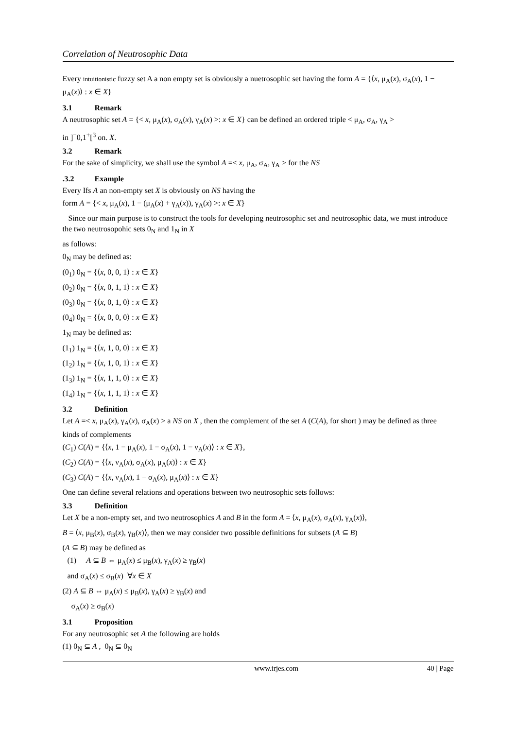Correlation of Neutrosophic Data
Every intuitionistic fuzzy set A a non empty set is obviously a nuetrosophic set having the form A = {⟨x, μ<sub>A</sub>(x), σ<sub>A</sub>(x), 1 − μ<sub>A</sub>(x)⟩ : x ∈ X}
3.1 Remark
A neutrosophic set A = {< x, μ<sub>A</sub>(x), σ<sub>A</sub>(x), γ<sub>A</sub>(x) >: x ∈ X} can be defined an ordered triple < μ<sub>A</sub>, σ<sub>A</sub>, γ<sub>A</sub> >
in ]<sup>−</sup>0,1<sup>+</sup>[<sup>3</sup> on. X.
3.2 Remark
For the sake of simplicity, we shall use the symbol A =< x, μ<sub>A</sub>, σ<sub>A</sub>, γ<sub>A</sub> > for the NS
.3.2 Example
Every Ifs A an non-empty set X is obviously on NS having the
form A = {< x, μ<sub>A</sub>(x), 1 − (μ<sub>A</sub>(x) + γ<sub>A</sub>(x)), γ<sub>A</sub>(x) >: x ∈ X}
Since our main purpose is to construct the tools for developing neutrosophic set and neutrosophic data, we must introduce the two neutrosopohic sets 0<sub>N</sub> and 1<sub>N</sub> in X
as follows:
0<sub>N</sub> may be defined as:
(0<sub>1</sub>) 0<sub>N</sub> = {⟨x, 0, 0, 1⟩ : x ∈ X}
(0<sub>2</sub>) 0<sub>N</sub> = {⟨x, 0, 1, 1⟩ : x ∈ X}
(0<sub>3</sub>) 0<sub>N</sub> = {⟨x, 0, 1, 0⟩ : x ∈ X}
(0<sub>4</sub>) 0<sub>N</sub> = {⟨x, 0, 0, 0⟩ : x ∈ X}
1<sub>N</sub> may be defined as:
(1<sub>1</sub>) 1<sub>N</sub> = {⟨x, 1, 0, 0⟩ : x ∈ X}
(1<sub>2</sub>) 1<sub>N</sub> = {⟨x, 1, 0, 1⟩ : x ∈ X}
(1<sub>3</sub>) 1<sub>N</sub> = {⟨x, 1, 1, 0⟩ : x ∈ X}
(1<sub>4</sub>) 1<sub>N</sub> = {⟨x, 1, 1, 1⟩ : x ∈ X}
3.2 Definition
Let A =< x, μ<sub>A</sub>(x), γ<sub>A</sub>(x), σ<sub>A</sub>(x) > a NS on X , then the complement of the set A (C(A), for short ) may be defined as three kinds of complements
(C<sub>1</sub>) C(A) = {⟨x, 1 − μ<sub>A</sub>(x), 1 − σ<sub>A</sub>(x), 1 − ν<sub>A</sub>(x)⟩ : x ∈ X},
(C<sub>2</sub>) C(A) = {⟨x, ν<sub>A</sub>(x), σ<sub>A</sub>(x), μ<sub>A</sub>(x)⟩ : x ∈ X}
(C<sub>3</sub>) C(A) = {⟨x, ν<sub>A</sub>(x), 1 − σ<sub>A</sub>(x), μ<sub>A</sub>(x)⟩ : x ∈ X}
One can define several relations and operations between two neutrosophic sets follows:
3.3 Definition
Let X be a non-empty set, and two neutrosophics A and B in the form A = ⟨x, μ<sub>A</sub>(x), σ<sub>A</sub>(x), γ<sub>A</sub>(x)⟩,
B = ⟨x, μ<sub>B</sub>(x), σ<sub>B</sub>(x), γ<sub>B</sub>(x)⟩, then we may consider two possible definitions for subsets (A ⊆ B)
(A ⊆ B) may be defined as
(1) A ⊆ B ⇔ μ<sub>A</sub>(x) ≤ μ<sub>B</sub>(x), γ<sub>A</sub>(x) ≥ γ<sub>B</sub>(x)
and σ<sub>A</sub>(x) ≤ σ<sub>B</sub>(x) ∀x ∈ X
(2) A ⊆ B ⇔ μ<sub>A</sub>(x) ≤ μ<sub>B</sub>(x), γ<sub>A</sub>(x) ≥ γ<sub>B</sub>(x) and
σ<sub>A</sub>(x) ≥ σ<sub>B</sub>(x)
3.1 Proposition
For any neutrosophic set A the following are holds
(1) 0<sub>N</sub> ⊆ A , 0<sub>N</sub> ⊆ 0<sub>N</sub>
www.irjes.com 40 | Page